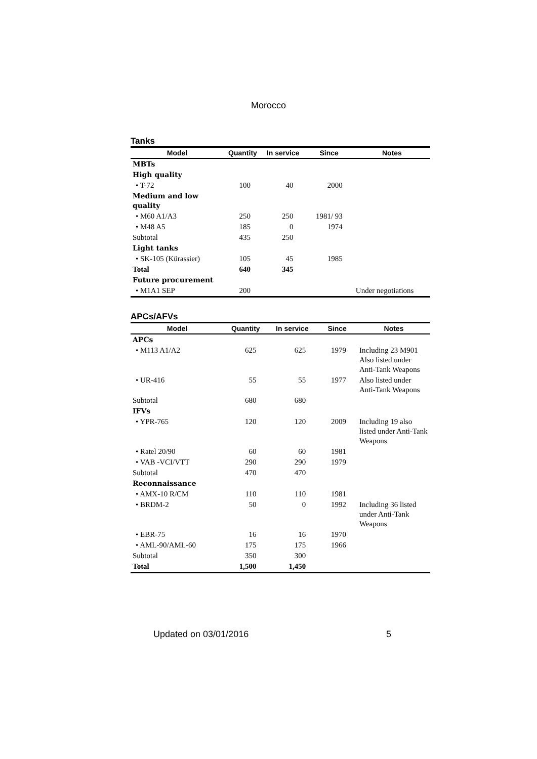Morocco
Tanks
| Model | Quantity | In service | Since | Notes |
| --- | --- | --- | --- | --- |
| MBTs | | | | |
| High quality | | | | |
| • T-72 | 100 | 40 | 2000 | |
| Medium and low quality | | | | |
| • M60 A1/A3 | 250 | 250 | 1981/ 93 | |
| • M48 A5 | 185 | 0 | 1974 | |
| Subtotal | 435 | 250 | | |
| Light tanks | | | | |
| • SK-105 (Kürassier) | 105 | 45 | 1985 | |
| Total | 640 | 345 | | |
| Future procurement | | | | |
| • M1A1 SEP | 200 | | | Under negotiations |
APCs/AFVs
| Model | Quantity | In service | Since | Notes |
| --- | --- | --- | --- | --- |
| APCs | | | | |
| • M113 A1/A2 | 625 | 625 | 1979 | Including 23 M901 Also listed under Anti-Tank Weapons |
| • UR-416 | 55 | 55 | 1977 | Also listed under Anti-Tank Weapons |
| Subtotal | 680 | 680 | | |
| IFVs | | | | |
| • YPR-765 | 120 | 120 | 2009 | Including 19 also listed under Anti-Tank Weapons |
| • Ratel 20/90 | 60 | 60 | 1981 | |
| • VAB -VCI/VTT | 290 | 290 | 1979 | |
| Subtotal | 470 | 470 | | |
| Reconnaissance | | | | |
| • AMX-10 R/CM | 110 | 110 | 1981 | |
| • BRDM-2 | 50 | 0 | 1992 | Including 36 listed under Anti-Tank Weapons |
| • EBR-75 | 16 | 16 | 1970 | |
| • AML-90/AML-60 | 175 | 175 | 1966 | |
| Subtotal | 350 | 300 | | |
| Total | 1,500 | 1,450 | | |
Updated on 03/01/2016 5